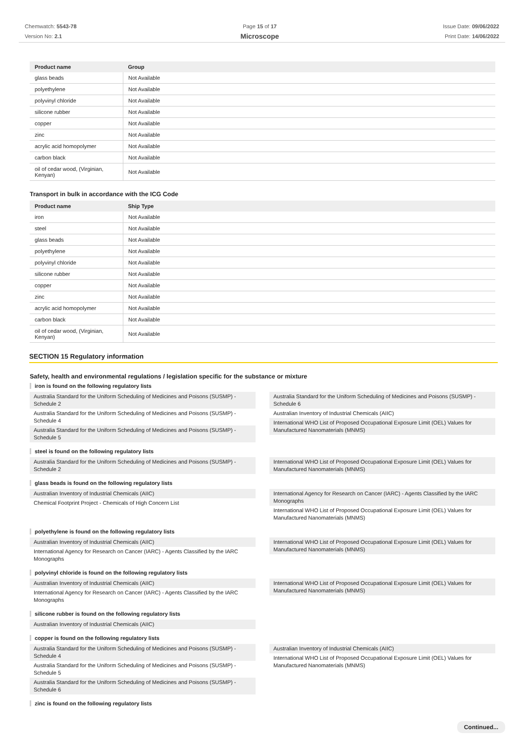Chemwatch: 5543-78
Version No: 2.1
Page 15 of 17
Microscope
Issue Date: 09/06/2022
Print Date: 14/06/2022
| Product name | Group |
| --- | --- |
| glass beads | Not Available |
| polyethylene | Not Available |
| polyvinyl chloride | Not Available |
| silicone rubber | Not Available |
| copper | Not Available |
| zinc | Not Available |
| acrylic acid homopolymer | Not Available |
| carbon black | Not Available |
| oil of cedar wood, (Virginian, Kenyan) | Not Available |
Transport in bulk in accordance with the ICG Code
| Product name | Ship Type |
| --- | --- |
| iron | Not Available |
| steel | Not Available |
| glass beads | Not Available |
| polyethylene | Not Available |
| polyvinyl chloride | Not Available |
| silicone rubber | Not Available |
| copper | Not Available |
| zinc | Not Available |
| acrylic acid homopolymer | Not Available |
| carbon black | Not Available |
| oil of cedar wood, (Virginian, Kenyan) | Not Available |
SECTION 15 Regulatory information
Safety, health and environmental regulations / legislation specific for the substance or mixture
iron is found on the following regulatory lists
Australia Standard for the Uniform Scheduling of Medicines and Poisons (SUSMP) - Schedule 2
Australia Standard for the Uniform Scheduling of Medicines and Poisons (SUSMP) - Schedule 4
Australia Standard for the Uniform Scheduling of Medicines and Poisons (SUSMP) - Schedule 5
Australia Standard for the Uniform Scheduling of Medicines and Poisons (SUSMP) - Schedule 6
Australian Inventory of Industrial Chemicals (AIIC)
International WHO List of Proposed Occupational Exposure Limit (OEL) Values for Manufactured Nanomaterials (MNMS)
steel is found on the following regulatory lists
Australia Standard for the Uniform Scheduling of Medicines and Poisons (SUSMP) - Schedule 2
International WHO List of Proposed Occupational Exposure Limit (OEL) Values for Manufactured Nanomaterials (MNMS)
glass beads is found on the following regulatory lists
Australian Inventory of Industrial Chemicals (AIIC)
Chemical Footprint Project - Chemicals of High Concern List
International Agency for Research on Cancer (IARC) - Agents Classified by the IARC Monographs
International WHO List of Proposed Occupational Exposure Limit (OEL) Values for Manufactured Nanomaterials (MNMS)
polyethylene is found on the following regulatory lists
Australian Inventory of Industrial Chemicals (AIIC)
International Agency for Research on Cancer (IARC) - Agents Classified by the IARC Monographs
International WHO List of Proposed Occupational Exposure Limit (OEL) Values for Manufactured Nanomaterials (MNMS)
polyvinyl chloride is found on the following regulatory lists
Australian Inventory of Industrial Chemicals (AIIC)
International Agency for Research on Cancer (IARC) - Agents Classified by the IARC Monographs
International WHO List of Proposed Occupational Exposure Limit (OEL) Values for Manufactured Nanomaterials (MNMS)
silicone rubber is found on the following regulatory lists
Australian Inventory of Industrial Chemicals (AIIC)
copper is found on the following regulatory lists
Australia Standard for the Uniform Scheduling of Medicines and Poisons (SUSMP) - Schedule 4
Australia Standard for the Uniform Scheduling of Medicines and Poisons (SUSMP) - Schedule 5
Australia Standard for the Uniform Scheduling of Medicines and Poisons (SUSMP) - Schedule 6
Australian Inventory of Industrial Chemicals (AIIC)
International WHO List of Proposed Occupational Exposure Limit (OEL) Values for Manufactured Nanomaterials (MNMS)
zinc is found on the following regulatory lists
Continued...